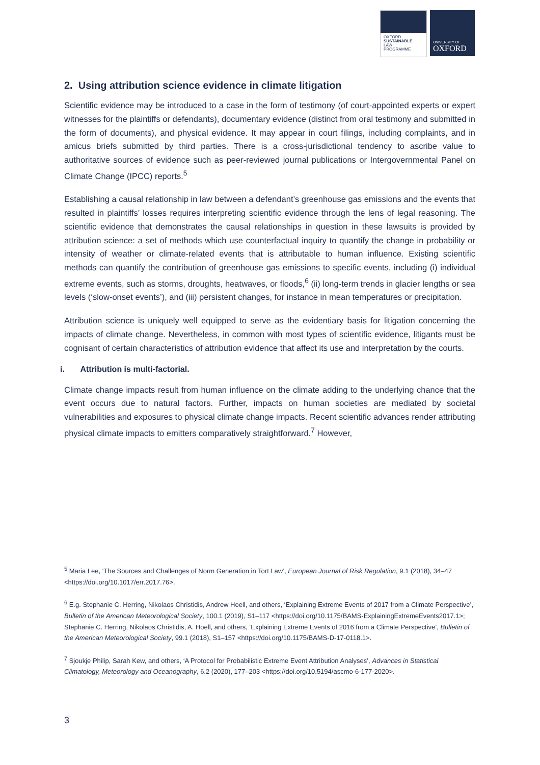OXFORD
SUSTAINABLE
LAW
PROGRAMME
UNIVERSITY OF
OXFORD
2. Using attribution science evidence in climate litigation
Scientific evidence may be introduced to a case in the form of testimony (of court-appointed experts or expert witnesses for the plaintiffs or defendants), documentary evidence (distinct from oral testimony and submitted in the form of documents), and physical evidence. It may appear in court filings, including complaints, and in amicus briefs submitted by third parties. There is a cross-jurisdictional tendency to ascribe value to authoritative sources of evidence such as peer-reviewed journal publications or Intergovernmental Panel on Climate Change (IPCC) reports.<sup>5</sup>
Establishing a causal relationship in law between a defendant’s greenhouse gas emissions and the events that resulted in plaintiffs’ losses requires interpreting scientific evidence through the lens of legal reasoning. The scientific evidence that demonstrates the causal relationships in question in these lawsuits is provided by attribution science: a set of methods which use counterfactual inquiry to quantify the change in probability or intensity of weather or climate-related events that is attributable to human influence. Existing scientific methods can quantify the contribution of greenhouse gas emissions to specific events, including (i) individual extreme events, such as storms, droughts, heatwaves, or floods,<sup>6</sup> (ii) long-term trends in glacier lengths or sea levels (‘slow-onset events’), and (iii) persistent changes, for instance in mean temperatures or precipitation.
Attribution science is uniquely well equipped to serve as the evidentiary basis for litigation concerning the impacts of climate change. Nevertheless, in common with most types of scientific evidence, litigants must be cognisant of certain characteristics of attribution evidence that affect its use and interpretation by the courts.
i. Attribution is multi-factorial.
Climate change impacts result from human influence on the climate adding to the underlying chance that the event occurs due to natural factors. Further, impacts on human societies are mediated by societal vulnerabilities and exposures to physical climate change impacts. Recent scientific advances render attributing physical climate impacts to emitters comparatively straightforward.<sup>7</sup> However,
<sup>5</sup> Maria Lee, ‘The Sources and Challenges of Norm Generation in Tort Law’, European Journal of Risk Regulation, 9.1 (2018), 34–47 <https://doi.org/10.1017/err.2017.76>.
<sup>6</sup> E.g. Stephanie C. Herring, Nikolaos Christidis, Andrew Hoell, and others, ‘Explaining Extreme Events of 2017 from a Climate Perspective’, Bulletin of the American Meteorological Society, 100.1 (2019), S1–117 <https://doi.org/10.1175/BAMS-ExplainingExtremeEvents2017.1>; Stephanie C. Herring, Nikolaos Christidis, A. Hoell, and others, ‘Explaining Extreme Events of 2016 from a Climate Perspective’, Bulletin of the American Meteorological Society, 99.1 (2018), S1–157 <https://doi.org/10.1175/BAMS-D-17-0118.1>.
<sup>7</sup> Sjoukje Philip, Sarah Kew, and others, ‘A Protocol for Probabilistic Extreme Event Attribution Analyses’, Advances in Statistical Climatology, Meteorology and Oceanography, 6.2 (2020), 177–203 <https://doi.org/10.5194/ascmo-6-177-2020>.
3